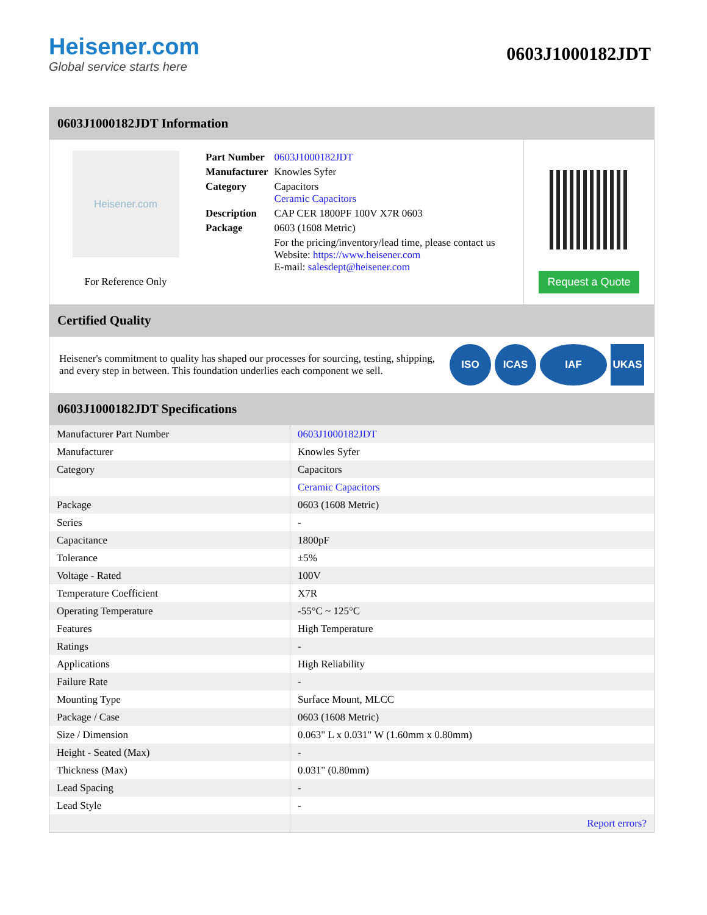Heisener.com
Global service starts here
0603J1000182JDT
0603J1000182JDT Information
Heisener.com
For Reference Only
| Part Number | 0603J1000182JDT |
| Manufacturer | Knowles Syfer |
| Category | Capacitors Ceramic Capacitors |
| Description | CAP CER 1800PF 100V X7R 0603 |
| Package | 0603 (1608 Metric) |
| | For the pricing/inventory/lead time, please contact us Website: https://www.heisener.com E-mail: salesdept@heisener.com |
Request a Quote
Certified Quality
Heisener's commitment to quality has shaped our processes for sourcing, testing, shipping, and every step in between. This foundation underlies each component we sell.
ISO ICAS IAF UKAS
0603J1000182JDT Specifications
| Manufacturer Part Number | 0603J1000182JDT |
| Manufacturer | Knowles Syfer |
| Category | Capacitors |
| | Ceramic Capacitors |
| Package | 0603 (1608 Metric) |
| Series | - |
| Capacitance | 1800pF |
| Tolerance | ±5% |
| Voltage - Rated | 100V |
| Temperature Coefficient | X7R |
| Operating Temperature | -55°C ~ 125°C |
| Features | High Temperature |
| Ratings | - |
| Applications | High Reliability |
| Failure Rate | - |
| Mounting Type | Surface Mount, MLCC |
| Package / Case | 0603 (1608 Metric) |
| Size / Dimension | 0.063" L x 0.031" W (1.60mm x 0.80mm) |
| Height - Seated (Max) | - |
| Thickness (Max) | 0.031" (0.80mm) |
| Lead Spacing | - |
| Lead Style | - |
| | Report errors? |